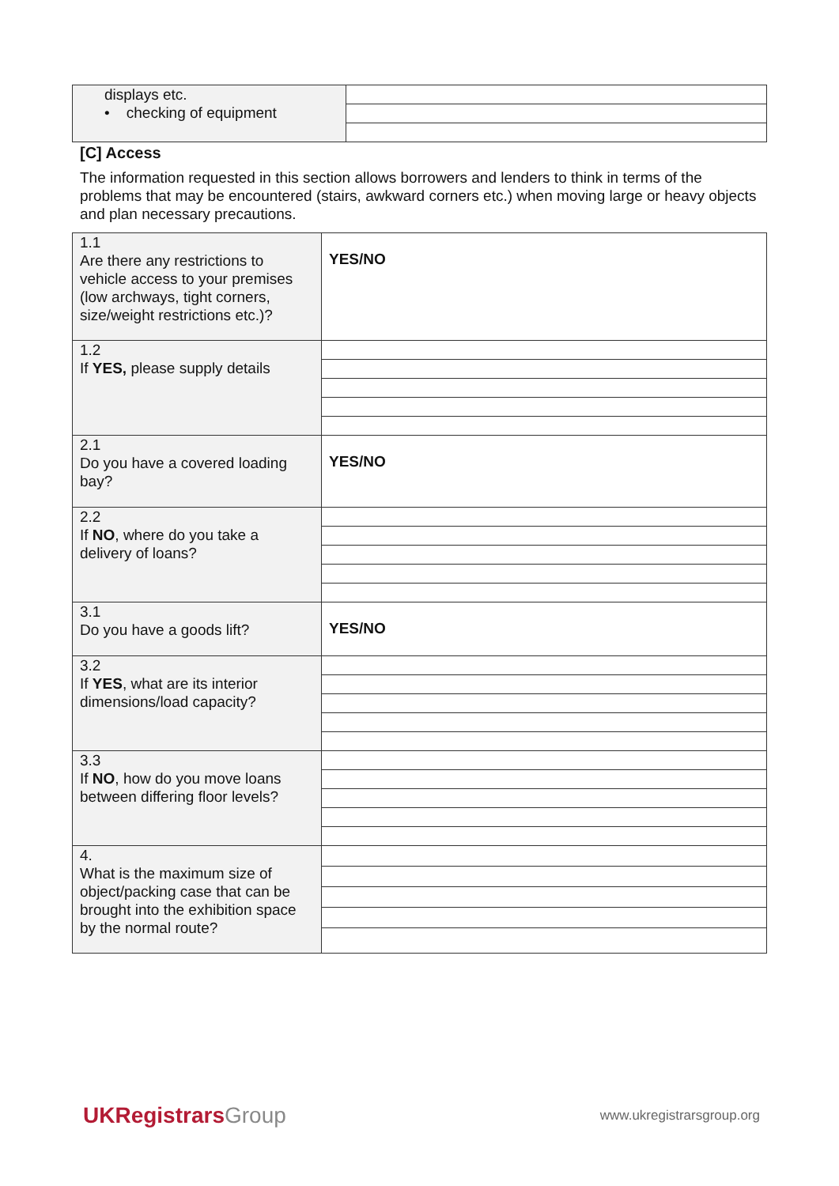| displays etc. • checking of equipment | |
[C] Access
The information requested in this section allows borrowers and lenders to think in terms of the problems that may be encountered (stairs, awkward corners etc.) when moving large or heavy objects and plan necessary precautions.
| 1.1 Are there any restrictions to vehicle access to your premises (low archways, tight corners, size/weight restrictions etc.)? | YES/NO |
| 1.2 If YES, please supply details | |
| 2.1 Do you have a covered loading bay? | YES/NO |
| 2.2 If NO , where do you take a delivery of loans? | |
| 3.1 Do you have a goods lift? | YES/NO |
| 3.2 If YES , what are its interior dimensions/load capacity? | |
| 3.3 If NO , how do you move loans between differing floor levels? | |
| 4. What is the maximum size of object/packing case that can be brought into the exhibition space by the normal route? | |
UKRegistrarsGroup
www.ukregistrarsgroup.org